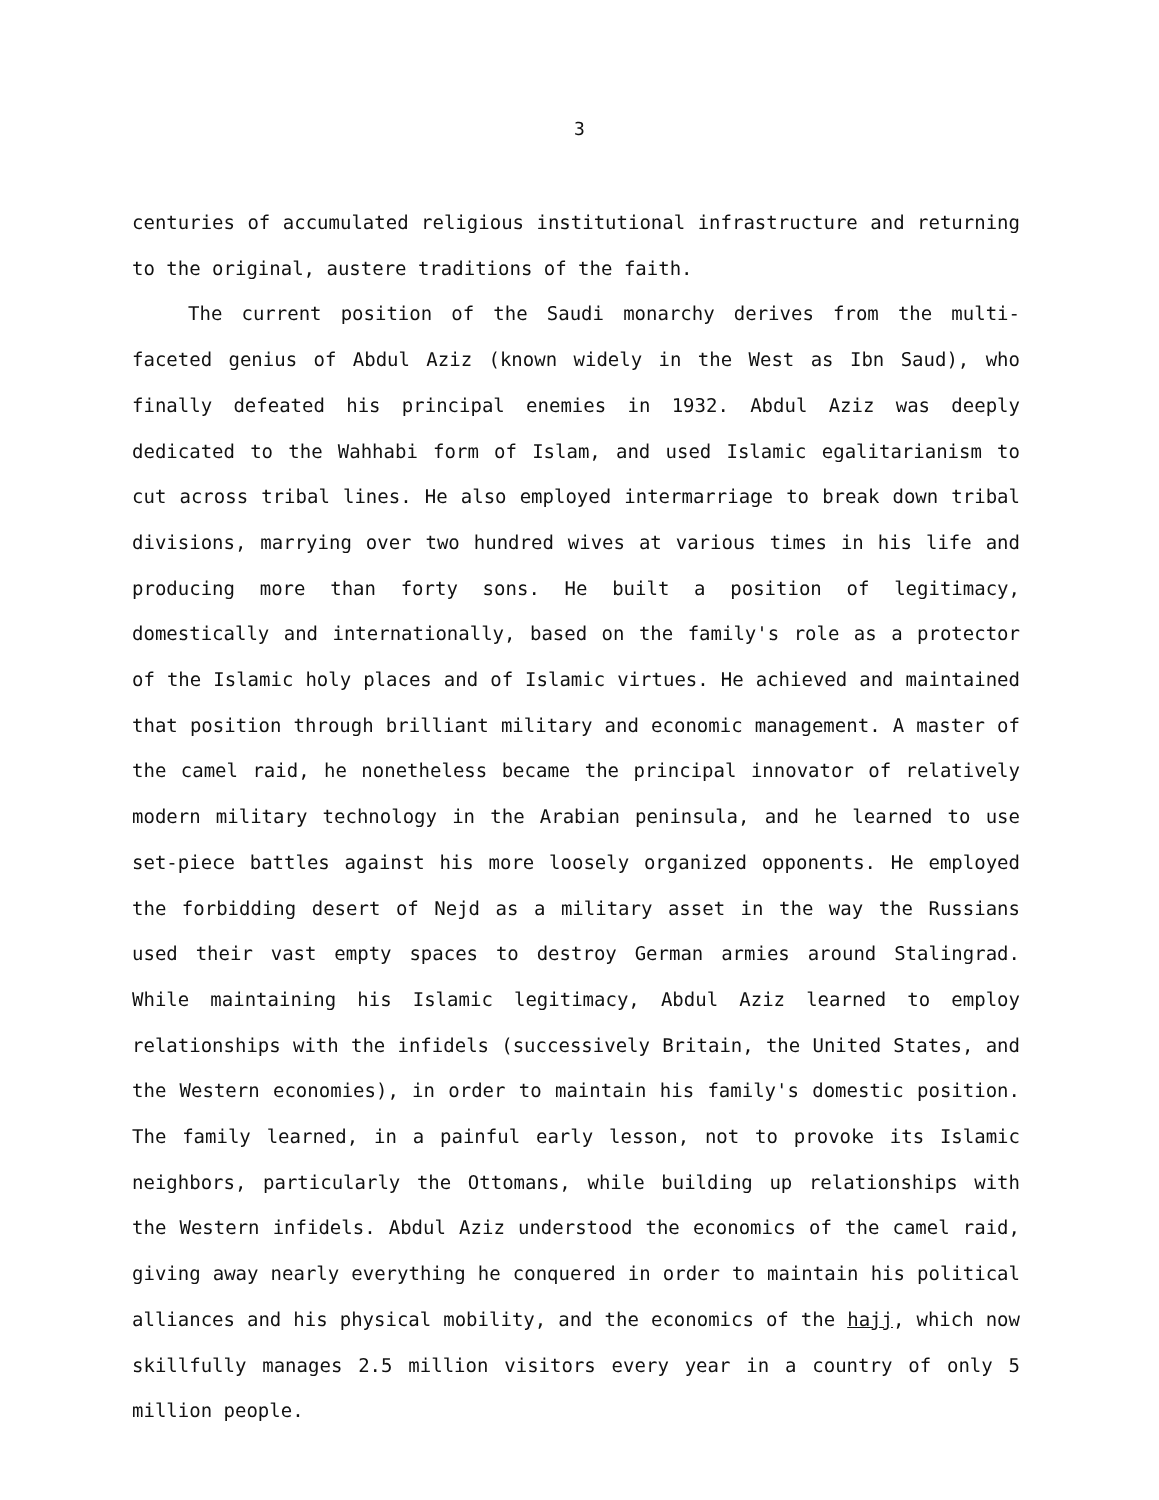3
centuries of accumulated religious institutional infrastructure and returning to the original, austere traditions of the faith.
The current position of the Saudi monarchy derives from the multi-faceted genius of Abdul Aziz (known widely in the West as Ibn Saud), who finally defeated his principal enemies in 1932. Abdul Aziz was deeply dedicated to the Wahhabi form of Islam, and used Islamic egalitarianism to cut across tribal lines. He also employed intermarriage to break down tribal divisions, marrying over two hundred wives at various times in his life and producing more than forty sons. He built a position of legitimacy, domestically and internationally, based on the family's role as a protector of the Islamic holy places and of Islamic virtues. He achieved and maintained that position through brilliant military and economic management. A master of the camel raid, he nonetheless became the principal innovator of relatively modern military technology in the Arabian peninsula, and he learned to use set-piece battles against his more loosely organized opponents. He employed the forbidding desert of Nejd as a military asset in the way the Russians used their vast empty spaces to destroy German armies around Stalingrad. While maintaining his Islamic legitimacy, Abdul Aziz learned to employ relationships with the infidels (successively Britain, the United States, and the Western economies), in order to maintain his family's domestic position. The family learned, in a painful early lesson, not to provoke its Islamic neighbors, particularly the Ottomans, while building up relationships with the Western infidels. Abdul Aziz understood the economics of the camel raid, giving away nearly everything he conquered in order to maintain his political alliances and his physical mobility, and the economics of the hajj, which now skillfully manages 2.5 million visitors every year in a country of only 5 million people.